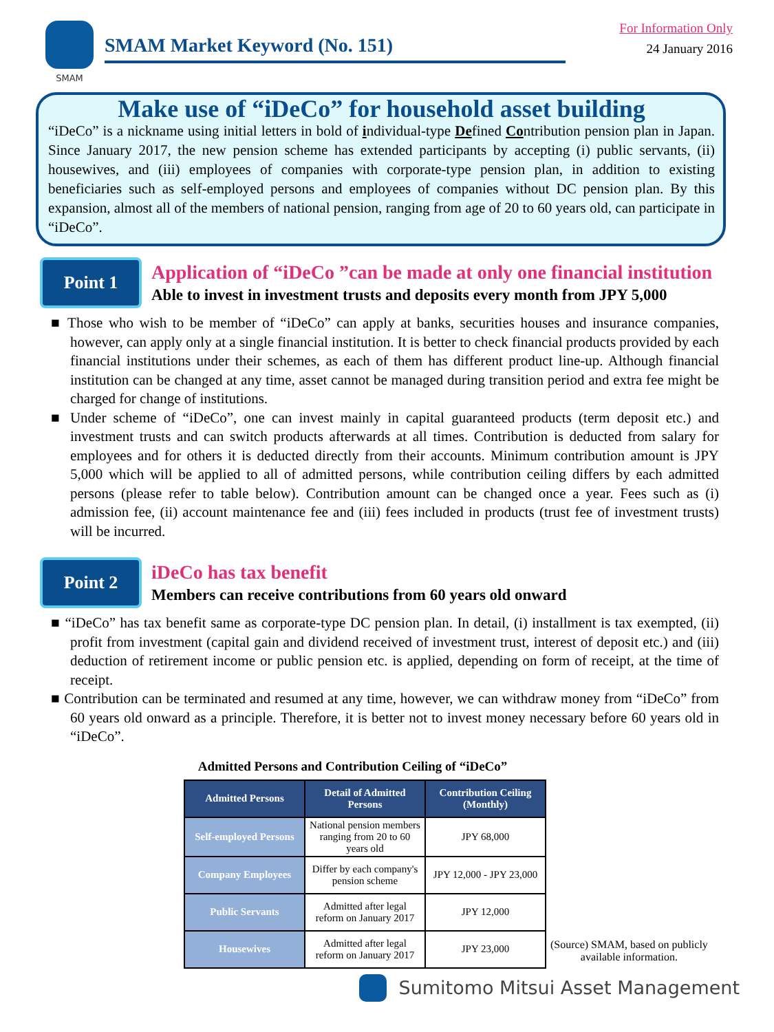SMAM
SMAM Market Keyword (No. 151)
For Information Only
24 January 2016
Make use of “iDeCo” for household asset building
“iDeCo” is a nickname using initial letters in bold of individual-type Defined Contribution pension plan in Japan. Since January 2017, the new pension scheme has extended participants by accepting (i) public servants, (ii) housewives, and (iii) employees of companies with corporate-type pension plan, in addition to existing beneficiaries such as self-employed persons and employees of companies without DC pension plan. By this expansion, almost all of the members of national pension, ranging from age of 20 to 60 years old, can participate in “iDeCo”.
Point 1
Application of “iDeCo ”can be made at only one financial institution
Able to invest in investment trusts and deposits every month from JPY 5,000
■ Those who wish to be member of “iDeCo” can apply at banks, securities houses and insurance companies, however, can apply only at a single financial institution. It is better to check financial products provided by each financial institutions under their schemes, as each of them has different product line-up. Although financial institution can be changed at any time, asset cannot be managed during transition period and extra fee might be charged for change of institutions.
■ Under scheme of “iDeCo”, one can invest mainly in capital guaranteed products (term deposit etc.) and investment trusts and can switch products afterwards at all times. Contribution is deducted from salary for employees and for others it is deducted directly from their accounts. Minimum contribution amount is JPY 5,000 which will be applied to all of admitted persons, while contribution ceiling differs by each admitted persons (please refer to table below). Contribution amount can be changed once a year. Fees such as (i) admission fee, (ii) account maintenance fee and (iii) fees included in products (trust fee of investment trusts) will be incurred.
Point 2
iDeCo has tax benefit
Members can receive contributions from 60 years old onward
■ “iDeCo” has tax benefit same as corporate-type DC pension plan. In detail, (i) installment is tax exempted, (ii) profit from investment (capital gain and dividend received of investment trust, interest of deposit etc.) and (iii) deduction of retirement income or public pension etc. is applied, depending on form of receipt, at the time of receipt.
■ Contribution can be terminated and resumed at any time, however, we can withdraw money from “iDeCo” from 60 years old onward as a principle. Therefore, it is better not to invest money necessary before 60 years old in “iDeCo”.
Admitted Persons and Contribution Ceiling of “iDeCo”
| Admitted Persons | Detail of Admitted Persons | Contribution Ceiling (Monthly) |
| --- | --- | --- |
| Self-employed Persons | National pension members ranging from 20 to 60 years old | JPY 68,000 |
| Company Employees | Differ by each company's pension scheme | JPY 12,000 - JPY 23,000 |
| Public Servants | Admitted after legal reform on January 2017 | JPY 12,000 |
| Housewives | Admitted after legal reform on January 2017 | JPY 23,000 |
(Source) SMAM, based on publicly
available information.
Sumitomo Mitsui Asset Management